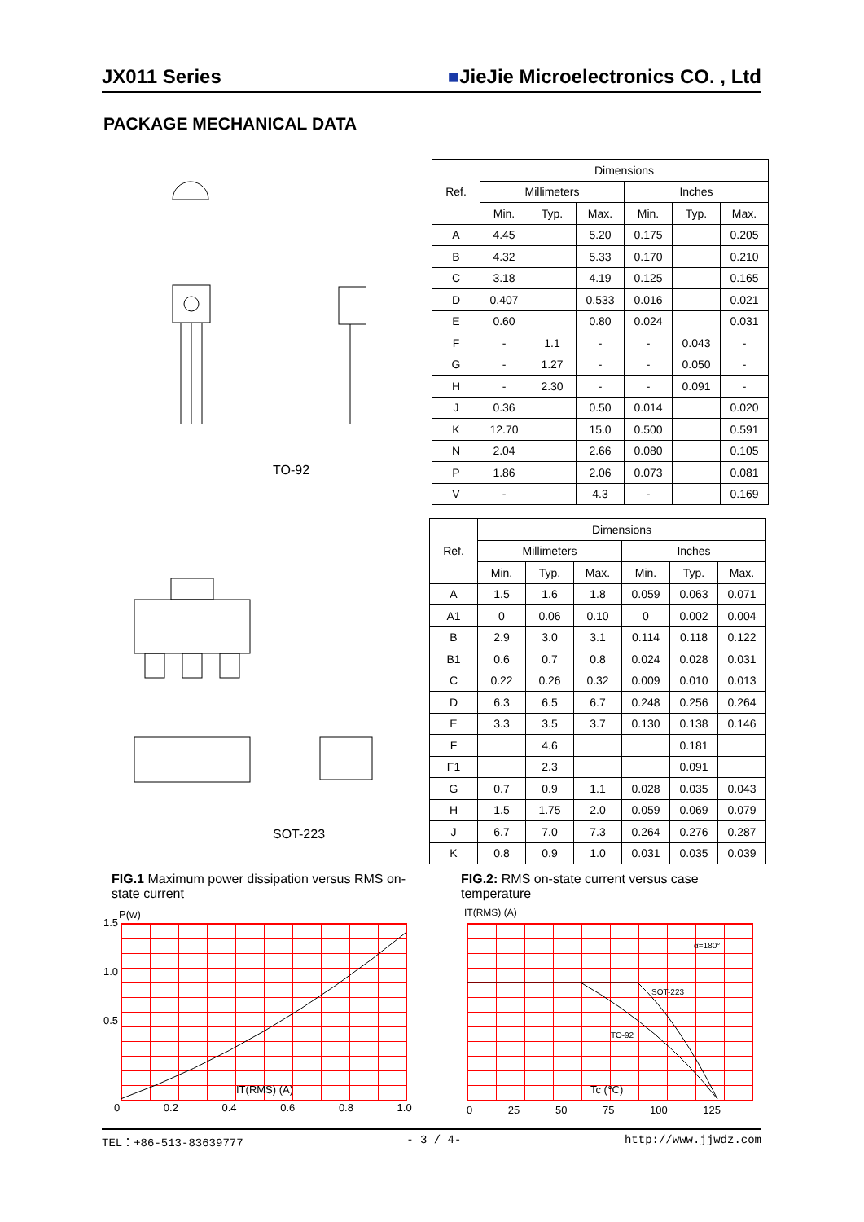JX011 Series ■JieJie Microelectronics CO. , Ltd
PACKAGE MECHANICAL DATA
TO-92
| Ref. | Dimensions | | | | | |
| --- | --- | --- | --- | --- | --- | --- |
| | Millimeters | | | Inches | | |
| | Min. | Typ. | Max. | Min. | Typ. | Max. |
| A | 4.45 | | 5.20 | 0.175 | | 0.205 |
| B | 4.32 | | 5.33 | 0.170 | | 0.210 |
| C | 3.18 | | 4.19 | 0.125 | | 0.165 |
| D | 0.407 | | 0.533 | 0.016 | | 0.021 |
| E | 0.60 | | 0.80 | 0.024 | | 0.031 |
| F | - | 1.1 | - | - | 0.043 | - |
| G | - | 1.27 | - | - | 0.050 | - |
| H | - | 2.30 | - | - | 0.091 | - |
| J | 0.36 | | 0.50 | 0.014 | | 0.020 |
| K | 12.70 | | 15.0 | 0.500 | | 0.591 |
| N | 2.04 | | 2.66 | 0.080 | | 0.105 |
| P | 1.86 | | 2.06 | 0.073 | | 0.081 |
| V | - | | 4.3 | - | | 0.169 |
SOT-223
| Ref. | Dimensions | | | | | |
| --- | --- | --- | --- | --- | --- | --- |
| | Millimeters | | | Inches | | |
| | Min. | Typ. | Max. | Min. | Typ. | Max. |
| A | 1.5 | 1.6 | 1.8 | 0.059 | 0.063 | 0.071 |
| A1 | 0 | 0.06 | 0.10 | 0 | 0.002 | 0.004 |
| B | 2.9 | 3.0 | 3.1 | 0.114 | 0.118 | 0.122 |
| B1 | 0.6 | 0.7 | 0.8 | 0.024 | 0.028 | 0.031 |
| C | 0.22 | 0.26 | 0.32 | 0.009 | 0.010 | 0.013 |
| D | 6.3 | 6.5 | 6.7 | 0.248 | 0.256 | 0.264 |
| E | 3.3 | 3.5 | 3.7 | 0.130 | 0.138 | 0.146 |
| F | | 4.6 | | | 0.181 | |
| F1 | | 2.3 | | | 0.091 | |
| G | 0.7 | 0.9 | 1.1 | 0.028 | 0.035 | 0.043 |
| H | 1.5 | 1.75 | 2.0 | 0.059 | 0.069 | 0.079 |
| J | 6.7 | 7.0 | 7.3 | 0.264 | 0.276 | 0.287 |
| K | 0.8 | 0.9 | 1.0 | 0.031 | 0.035 | 0.039 |
FIG.1 Maximum power dissipation versus RMS on-state current
FIG.2: RMS on-state current versus case temperature
P(w)
1.5
1.0
0.5
IT(RMS) (A)
0 0.2 0.4 0.6 0.8 1.0
IT(RMS) (A)
α=180°
SOT-223
TO-92
Tc (℃)
0 25 50 75 100 125
TEL：+86-513-83639777 - 3 / 4- http://www.jjwdz.com